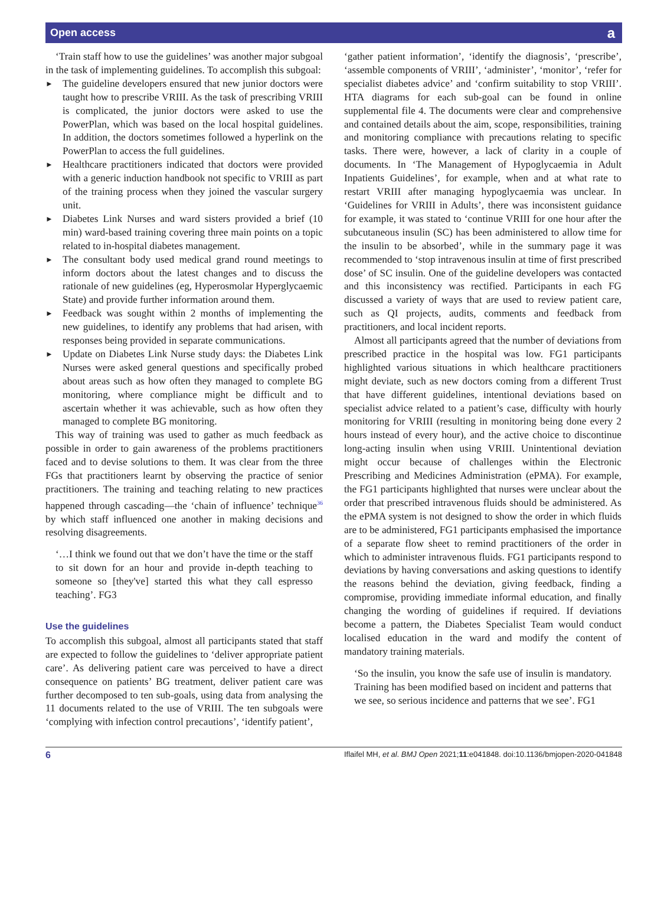Open access a
‘Train staff how to use the guidelines’ was another major subgoal in the task of implementing guidelines. To accomplish this subgoal:
► The guideline developers ensured that new junior doctors were taught how to prescribe VRIII. As the task of prescribing VRIII is complicated, the junior doctors were asked to use the PowerPlan, which was based on the local hospital guidelines. In addition, the doctors sometimes followed a hyperlink on the PowerPlan to access the full guidelines.
► Healthcare practitioners indicated that doctors were provided with a generic induction handbook not specific to VRIII as part of the training process when they joined the vascular surgery unit.
► Diabetes Link Nurses and ward sisters provided a brief (10 min) ward-based training covering three main points on a topic related to in-hospital diabetes management.
► The consultant body used medical grand round meetings to inform doctors about the latest changes and to discuss the rationale of new guidelines (eg, Hyperosmolar Hyperglycaemic State) and provide further information around them.
► Feedback was sought within 2 months of implementing the new guidelines, to identify any problems that had arisen, with responses being provided in separate communications.
► Update on Diabetes Link Nurse study days: the Diabetes Link Nurses were asked general questions and specifically probed about areas such as how often they managed to complete BG monitoring, where compliance might be difficult and to ascertain whether it was achievable, such as how often they managed to complete BG monitoring.
This way of training was used to gather as much feedback as possible in order to gain awareness of the problems practitioners faced and to devise solutions to them. It was clear from the three FGs that practitioners learnt by observing the practice of senior practitioners. The training and teaching relating to new practices happened through cascading—the ‘chain of influence’ technique<sup>36</sup> by which staff influenced one another in making decisions and resolving disagreements.
‘…I think we found out that we don’t have the time or the staff to sit down for an hour and provide in-depth teaching to someone so [they've] started this what they call espresso teaching’. FG3
Use the guidelines
To accomplish this subgoal, almost all participants stated that staff are expected to follow the guidelines to ‘deliver appropriate patient care’. As delivering patient care was perceived to have a direct consequence on patients’ BG treatment, deliver patient care was further decomposed to ten sub-goals, using data from analysing the 11 documents related to the use of VRIII. The ten subgoals were ‘complying with infection control precautions’, ‘identify patient’,
‘gather patient information’, ‘identify the diagnosis’, ‘prescribe’, ‘assemble components of VRIII’, ‘administer’, ‘monitor’, ‘refer for specialist diabetes advice’ and ‘confirm suitability to stop VRIII’. HTA diagrams for each sub-goal can be found in online supplemental file 4. The documents were clear and comprehensive and contained details about the aim, scope, responsibilities, training and monitoring compliance with precautions relating to specific tasks. There were, however, a lack of clarity in a couple of documents. In ‘The Management of Hypoglycaemia in Adult Inpatients Guidelines’, for example, when and at what rate to restart VRIII after managing hypoglycaemia was unclear. In ‘Guidelines for VRIII in Adults’, there was inconsistent guidance for example, it was stated to ‘continue VRIII for one hour after the subcutaneous insulin (SC) has been administered to allow time for the insulin to be absorbed’, while in the summary page it was recommended to ‘stop intravenous insulin at time of first prescribed dose’ of SC insulin. One of the guideline developers was contacted and this inconsistency was rectified. Participants in each FG discussed a variety of ways that are used to review patient care, such as QI projects, audits, comments and feedback from practitioners, and local incident reports.
Almost all participants agreed that the number of deviations from prescribed practice in the hospital was low. FG1 participants highlighted various situations in which healthcare practitioners might deviate, such as new doctors coming from a different Trust that have different guidelines, intentional deviations based on specialist advice related to a patient’s case, difficulty with hourly monitoring for VRIII (resulting in monitoring being done every 2 hours instead of every hour), and the active choice to discontinue long-acting insulin when using VRIII. Unintentional deviation might occur because of challenges within the Electronic Prescribing and Medicines Administration (ePMA). For example, the FG1 participants highlighted that nurses were unclear about the order that prescribed intravenous fluids should be administered. As the ePMA system is not designed to show the order in which fluids are to be administered, FG1 participants emphasised the importance of a separate flow sheet to remind practitioners of the order in which to administer intravenous fluids. FG1 participants respond to deviations by having conversations and asking questions to identify the reasons behind the deviation, giving feedback, finding a compromise, providing immediate informal education, and finally changing the wording of guidelines if required. If deviations become a pattern, the Diabetes Specialist Team would conduct localised education in the ward and modify the content of mandatory training materials.
‘So the insulin, you know the safe use of insulin is mandatory. Training has been modified based on incident and patterns that we see, so serious incidence and patterns that we see’. FG1
6 Iflaifel MH, et al. BMJ Open 2021;11:e041848. doi:10.1136/bmjopen-2020-041848